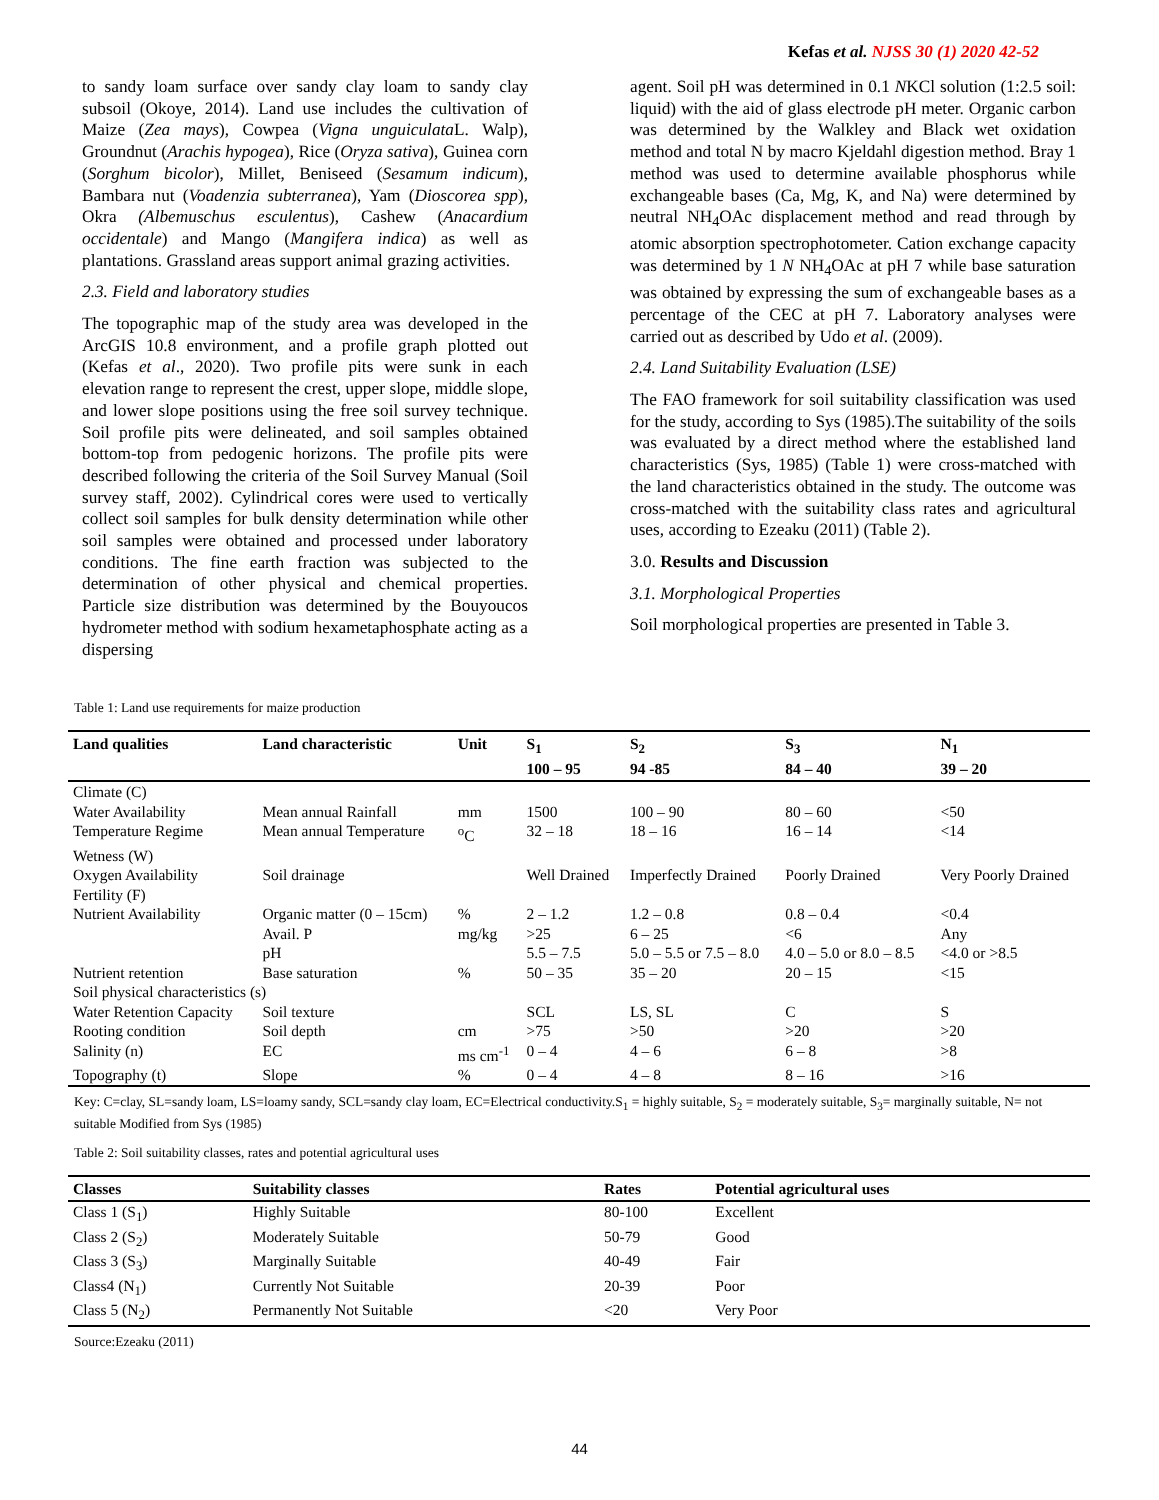Kefas et al. NJSS 30 (1) 2020 42-52
to sandy loam surface over sandy clay loam to sandy clay subsoil (Okoye, 2014). Land use includes the cultivation of Maize (Zea mays), Cowpea (Vigna unguiculata L. Walp), Groundnut (Arachis hypogea), Rice (Oryza sativa), Guinea corn (Sorghum bicolor), Millet, Beniseed (Sesamum indicum), Bambara nut (Voadenzia subterranea), Yam (Dioscorea spp), Okra (Albemuschus esculentus), Cashew (Anacardium occidentale) and Mango (Mangifera indica) as well as plantations. Grassland areas support animal grazing activities.
2.3. Field and laboratory studies
The topographic map of the study area was developed in the ArcGIS 10.8 environment, and a profile graph plotted out (Kefas et al., 2020). Two profile pits were sunk in each elevation range to represent the crest, upper slope, middle slope, and lower slope positions using the free soil survey technique. Soil profile pits were delineated, and soil samples obtained bottom-top from pedogenic horizons. The profile pits were described following the criteria of the Soil Survey Manual (Soil survey staff, 2002). Cylindrical cores were used to vertically collect soil samples for bulk density determination while other soil samples were obtained and processed under laboratory conditions. The fine earth fraction was subjected to the determination of other physical and chemical properties. Particle size distribution was determined by the Bouyoucos hydrometer method with sodium hexametaphosphate acting as a dispersing
agent. Soil pH was determined in 0.1 NKCl solution (1:2.5 soil: liquid) with the aid of glass electrode pH meter. Organic carbon was determined by the Walkley and Black wet oxidation method and total N by macro Kjeldahl digestion method. Bray 1 method was used to determine available phosphorus while exchangeable bases (Ca, Mg, K, and Na) were determined by neutral NH<sub>4</sub>OAc displacement method and read through by atomic absorption spectrophotometer. Cation exchange capacity was determined by 1 N NH<sub>4</sub>OAc at pH 7 while base saturation was obtained by expressing the sum of exchangeable bases as a percentage of the CEC at pH 7. Laboratory analyses were carried out as described by Udo et al. (2009).
2.4. Land Suitability Evaluation (LSE)
The FAO framework for soil suitability classification was used for the study, according to Sys (1985).The suitability of the soils was evaluated by a direct method where the established land characteristics (Sys, 1985) (Table 1) were cross-matched with the land characteristics obtained in the study. The outcome was cross-matched with the suitability class rates and agricultural uses, according to Ezeaku (2011) (Table 2).
3.0. Results and Discussion
3.1. Morphological Properties
Soil morphological properties are presented in Table 3.
Table 1: Land use requirements for maize production
| Land qualities | Land characteristic | Unit | S<sub>1</sub> 100 – 95 | S<sub>2</sub> 94 -85 | S<sub>3</sub> 84 – 40 | N<sub>1</sub> 39 – 20 |
| --- | --- | --- | --- | --- | --- | --- |
| Climate (C) | | | | | | |
| Water Availability | Mean annual Rainfall | mm | 1500 | 100 – 90 | 80 – 60 | <50 |
| Temperature Regime | Mean annual Temperature | <sup>o</sup> C | 32 – 18 | 18 – 16 | 16 – 14 | <14 |
| Wetness (W) | | | | | | |
| Oxygen Availability | Soil drainage | | Well Drained | Imperfectly Drained | Poorly Drained | Very Poorly Drained |
| Fertility (F) | | | | | | |
| Nutrient Availability | Organic matter (0 – 15cm) | % | 2 – 1.2 | 1.2 – 0.8 | 0.8 – 0.4 | <0.4 |
| | Avail. P | mg/kg | >25 | 6 – 25 | <6 | Any |
| | pH | | 5.5 – 7.5 | 5.0 – 5.5 or 7.5 – 8.0 | 4.0 – 5.0 or 8.0 – 8.5 | <4.0 or >8.5 |
| Nutrient retention | Base saturation | % | 50 – 35 | 35 – 20 | 20 – 15 | <15 |
| Soil physical characteristics (s) | | | | | | |
| Water Retention Capacity | Soil texture | | SCL | LS, SL | C | S |
| Rooting condition | Soil depth | cm | >75 | >50 | >20 | >20 |
| Salinity (n) | EC | ms cm<sup>-1</sup> | 0 – 4 | 4 – 6 | 6 – 8 | >8 |
| Topography (t) | Slope | % | 0 – 4 | 4 – 8 | 8 – 16 | >16 |
Key: C=clay, SL=sandy loam, LS=loamy sandy, SCL=sandy clay loam, EC=Electrical conductivity.S<sub>1</sub> = highly suitable, S<sub>2</sub> = moderately suitable, S<sub>3</sub>= marginally suitable, N= not suitable Modified from Sys (1985)
Table 2: Soil suitability classes, rates and potential agricultural uses
| Classes | Suitability classes | Rates | Potential agricultural uses |
| --- | --- | --- | --- |
| Class 1 (S<sub>1</sub>) | Highly Suitable | 80-100 | Excellent |
| Class 2 (S<sub>2</sub>) | Moderately Suitable | 50-79 | Good |
| Class 3 (S<sub>3</sub>) | Marginally Suitable | 40-49 | Fair |
| Class4 (N<sub>1</sub>) | Currently Not Suitable | 20-39 | Poor |
| Class 5 (N<sub>2</sub>) | Permanently Not Suitable | <20 | Very Poor |
Source:Ezeaku (2011)
44